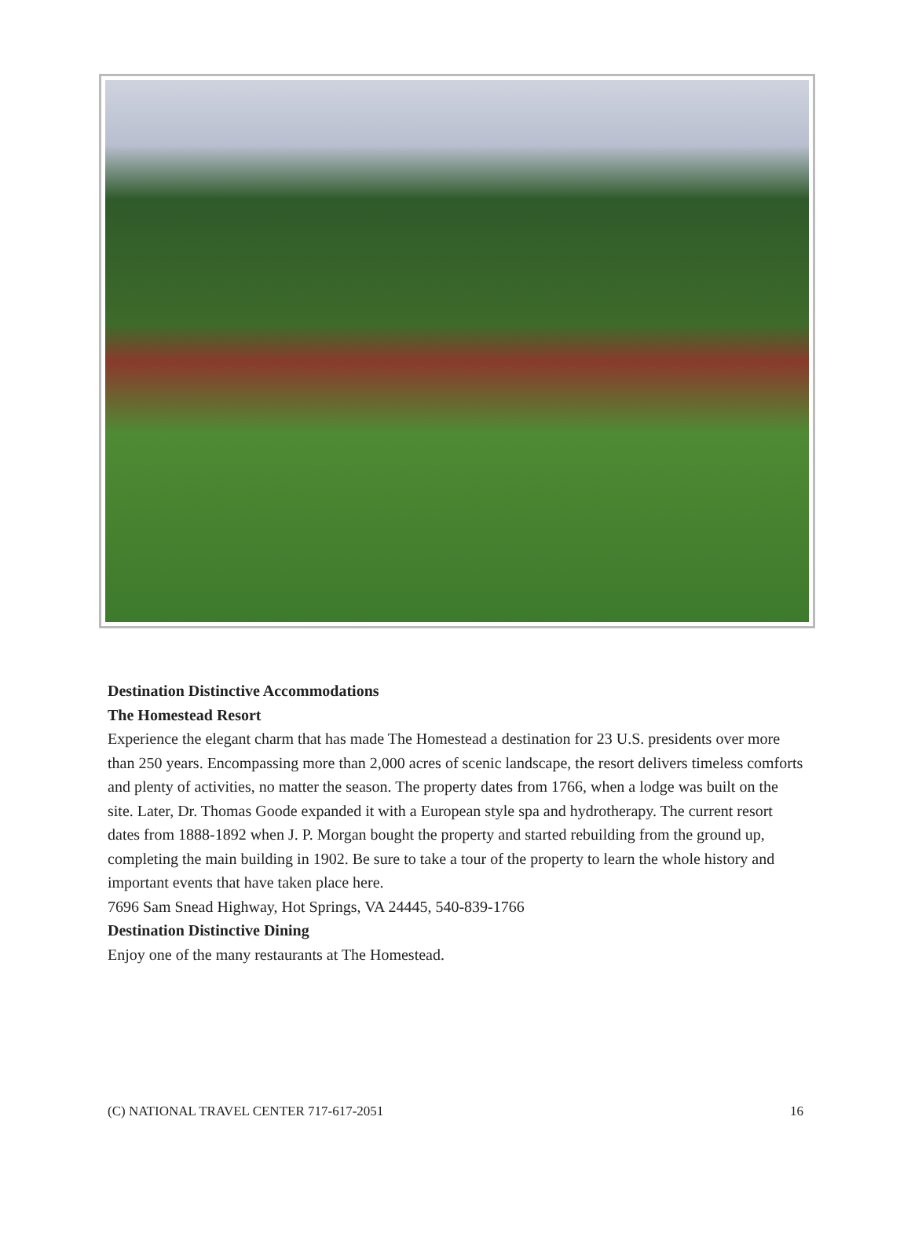Destination Distinctive Accommodations
The Homestead Resort
Experience the elegant charm that has made The Homestead a destination for 23 U.S. presidents over more than 250 years. Encompassing more than 2,000 acres of scenic landscape, the resort delivers timeless comforts and plenty of activities, no matter the season. The property dates from 1766, when a lodge was built on the site. Later, Dr. Thomas Goode expanded it with a European style spa and hydrotherapy. The current resort dates from 1888-1892 when J. P. Morgan bought the property and started rebuilding from the ground up, completing the main building in 1902. Be sure to take a tour of the property to learn the whole history and important events that have taken place here.
7696 Sam Snead Highway, Hot Springs, VA 24445, 540-839-1766
Destination Distinctive Dining
Enjoy one of the many restaurants at The Homestead.
(C) NATIONAL TRAVEL CENTER 717-617-2051 16